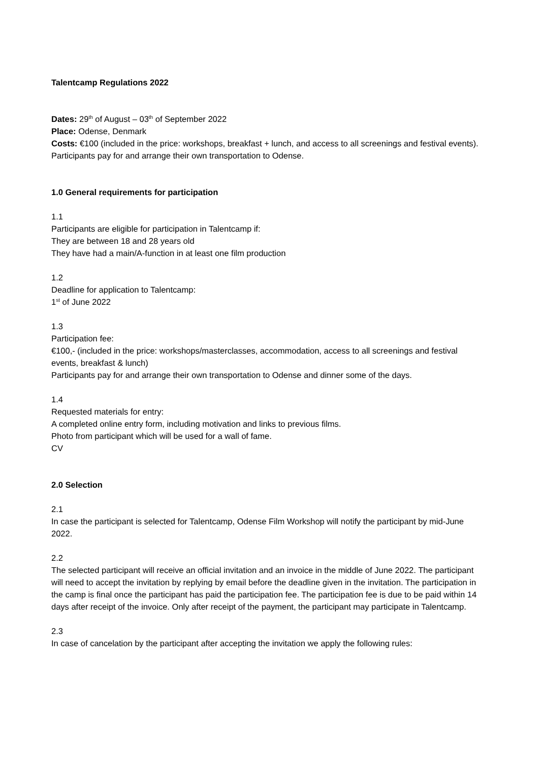Talentcamp Regulations 2022
Dates: 29<sup>th</sup> of August – 03<sup>th</sup> of September 2022
Place: Odense, Denmark
Costs: €100 (included in the price: workshops, breakfast + lunch, and access to all screenings and festival events).
Participants pay for and arrange their own transportation to Odense.
1.0 General requirements for participation
1.1
Participants are eligible for participation in Talentcamp if:
They are between 18 and 28 years old
They have had a main/A-function in at least one film production
1.2
Deadline for application to Talentcamp:
1<sup>st</sup> of June 2022
1.3
Participation fee:
€100,- (included in the price: workshops/masterclasses, accommodation, access to all screenings and festival events, breakfast & lunch)
Participants pay for and arrange their own transportation to Odense and dinner some of the days.
1.4
Requested materials for entry:
A completed online entry form, including motivation and links to previous films.
Photo from participant which will be used for a wall of fame.
CV
2.0 Selection
2.1
In case the participant is selected for Talentcamp, Odense Film Workshop will notify the participant by mid-June 2022.
2.2
The selected participant will receive an official invitation and an invoice in the middle of June 2022. The participant will need to accept the invitation by replying by email before the deadline given in the invitation. The participation in the camp is final once the participant has paid the participation fee. The participation fee is due to be paid within 14 days after receipt of the invoice. Only after receipt of the payment, the participant may participate in Talentcamp.
2.3
In case of cancelation by the participant after accepting the invitation we apply the following rules: